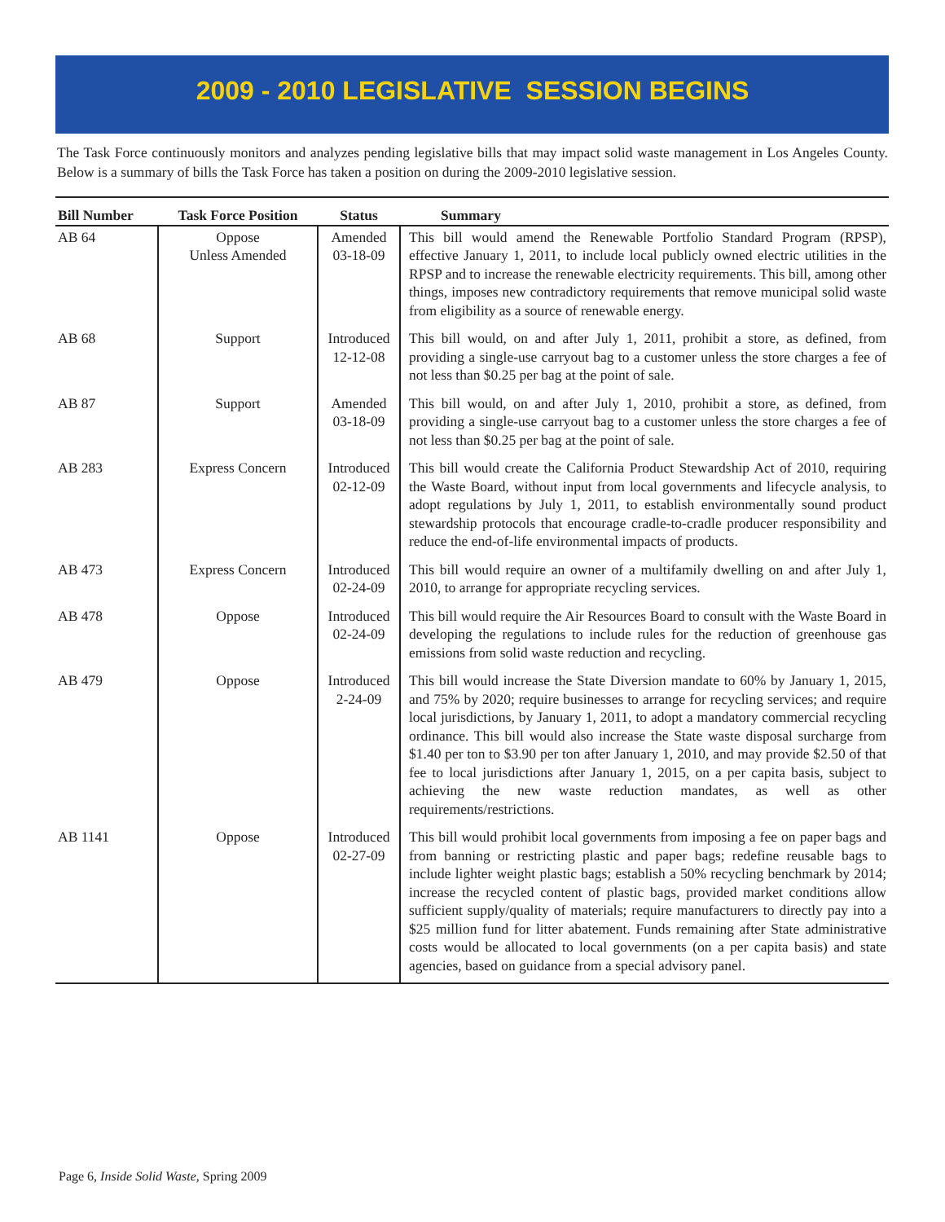2009 - 2010 LEGISLATIVE SESSION BEGINS
The Task Force continuously monitors and analyzes pending legislative bills that may impact solid waste management in Los Angeles County. Below is a summary of bills the Task Force has taken a position on during the 2009-2010 legislative session.
| Bill Number | Task Force Position | Status | Summary |
| --- | --- | --- | --- |
| AB 64 | Oppose Unless Amended | Amended 03-18-09 | This bill would amend the Renewable Portfolio Standard Program (RPSP), effective January 1, 2011, to include local publicly owned electric utilities in the RPSP and to increase the renewable electricity requirements. This bill, among other things, imposes new contradictory requirements that remove municipal solid waste from eligibility as a source of renewable energy. |
| AB 68 | Support | Introduced 12-12-08 | This bill would, on and after July 1, 2011, prohibit a store, as defined, from providing a single-use carryout bag to a customer unless the store charges a fee of not less than $0.25 per bag at the point of sale. |
| AB 87 | Support | Amended 03-18-09 | This bill would, on and after July 1, 2010, prohibit a store, as defined, from providing a single-use carryout bag to a customer unless the store charges a fee of not less than $0.25 per bag at the point of sale. |
| AB 283 | Express Concern | Introduced 02-12-09 | This bill would create the California Product Stewardship Act of 2010, requiring the Waste Board, without input from local governments and lifecycle analysis, to adopt regulations by July 1, 2011, to establish environmentally sound product stewardship protocols that encourage cradle-to-cradle producer responsibility and reduce the end-of-life environmental impacts of products. |
| AB 473 | Express Concern | Introduced 02-24-09 | This bill would require an owner of a multifamily dwelling on and after July 1, 2010, to arrange for appropriate recycling services. |
| AB 478 | Oppose | Introduced 02-24-09 | This bill would require the Air Resources Board to consult with the Waste Board in developing the regulations to include rules for the reduction of greenhouse gas emissions from solid waste reduction and recycling. |
| AB 479 | Oppose | Introduced 2-24-09 | This bill would increase the State Diversion mandate to 60% by January 1, 2015, and 75% by 2020; require businesses to arrange for recycling services; and require local jurisdictions, by January 1, 2011, to adopt a mandatory commercial recycling ordinance. This bill would also increase the State waste disposal surcharge from $1.40 per ton to $3.90 per ton after January 1, 2010, and may provide $2.50 of that fee to local jurisdictions after January 1, 2015, on a per capita basis, subject to achieving the new waste reduction mandates, as well as other requirements/restrictions. |
| AB 1141 | Oppose | Introduced 02-27-09 | This bill would prohibit local governments from imposing a fee on paper bags and from banning or restricting plastic and paper bags; redefine reusable bags to include lighter weight plastic bags; establish a 50% recycling benchmark by 2014; increase the recycled content of plastic bags, provided market conditions allow sufficient supply/quality of materials; require manufacturers to directly pay into a $25 million fund for litter abatement. Funds remaining after State administrative costs would be allocated to local governments (on a per capita basis) and state agencies, based on guidance from a special advisory panel. |
Page 6, Inside Solid Waste, Spring 2009